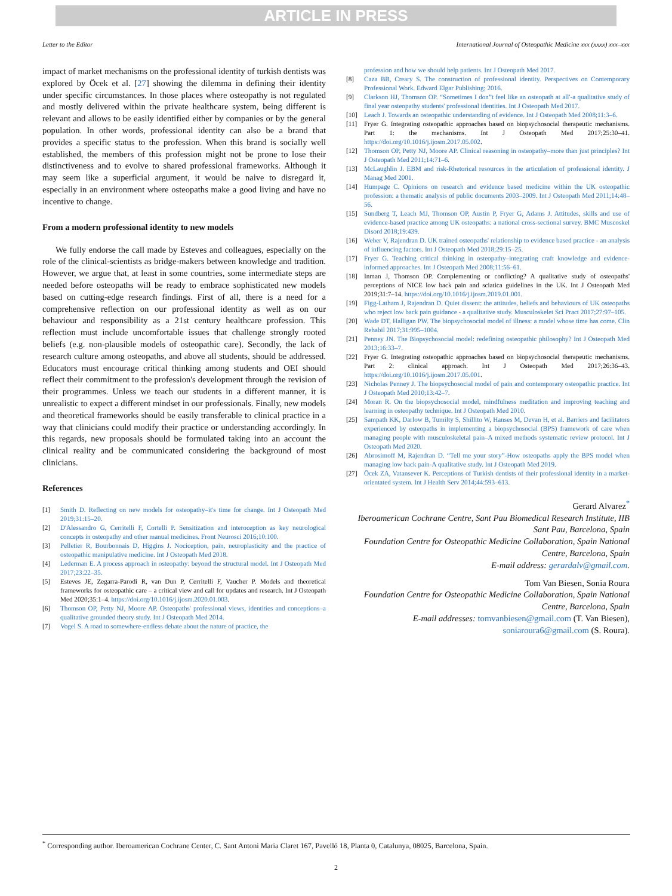ARTICLE IN PRESS
Letter to the Editor International Journal of Osteopathic Medicine xxx (xxxx) xxx–xxx
impact of market mechanisms on the professional identity of turkish dentists was explored by Öcek et al. [27] showing the dilemma in defining their identity under specific circumstances. In those places where osteopathy is not regulated and mostly delivered within the private healthcare system, being different is relevant and allows to be easily identified either by companies or by the general population. In other words, professional identity can also be a brand that provides a specific status to the profession. When this brand is socially well established, the members of this profession might not be prone to lose their distinctiveness and to evolve to shared professional frameworks. Although it may seem like a superficial argument, it would be naive to disregard it, especially in an environment where osteopaths make a good living and have no incentive to change.
From a modern professional identity to new models
We fully endorse the call made by Esteves and colleagues, especially on the role of the clinical-scientists as bridge-makers between knowledge and tradition. However, we argue that, at least in some countries, some intermediate steps are needed before osteopaths will be ready to embrace sophisticated new models based on cutting-edge research findings. First of all, there is a need for a comprehensive reflection on our professional identity as well as on our behaviour and responsibility as a 21st century healthcare profession. This reflection must include uncomfortable issues that challenge strongly rooted beliefs (e.g. non-plausible models of osteopathic care). Secondly, the lack of research culture among osteopaths, and above all students, should be addressed. Educators must encourage critical thinking among students and OEI should reflect their commitment to the profession's development through the revision of their programmes. Unless we teach our students in a different manner, it is unrealistic to expect a different mindset in our professionals. Finally, new models and theoretical frameworks should be easily transferable to clinical practice in a way that clinicians could modify their practice or understanding accordingly. In this regards, new proposals should be formulated taking into an account the clinical reality and be communicated considering the background of most clinicians.
References
[1] Smith D. Reflecting on new models for osteopathy–it's time for change. Int J Osteopath Med 2019;31:15–20.
[2] D'Alessandro G, Cerritelli F, Cortelli P. Sensitization and interoception as key neurological concepts in osteopathy and other manual medicines. Front Neurosci 2016;10:100.
[3] Pelletier R, Bourbonnais D, Higgins J. Nociception, pain, neuroplasticity and the practice of osteopathic manipulative medicine. Int J Osteopath Med 2018.
[4] Lederman E. A process approach in osteopathy: beyond the structural model. Int J Osteopath Med 2017;23:22–35.
[5] Esteves JE, Zegarra-Parodi R, van Dun P, Cerritelli F, Vaucher P. Models and theoretical frameworks for osteopathic care – a critical view and call for updates and research. Int J Osteopath Med 2020;35:1–4. https://doi.org/10.1016/j.ijosm.2020.01.003.
[6] Thomson OP, Petty NJ, Moore AP. Osteopaths' professional views, identities and conceptions–a qualitative grounded theory study. Int J Osteopath Med 2014.
[7] Vogel S. A road to somewhere-endless debate about the nature of practice, the
profession and how we should help patients. Int J Osteopath Med 2017.
[8] Caza BB, Creary S. The construction of professional identity. Perspectives on Contemporary Professional Work. Edward Elgar Publishing; 2016.
[9] Clarkson HJ, Thomson OP. “Sometimes I don”t feel like an osteopath at all'-a qualitative study of final year osteopathy students' professional identities. Int J Osteopath Med 2017.
[10] Leach J. Towards an osteopathic understanding of evidence. Int J Osteopath Med 2008;11:3–6.
[11] Fryer G. Integrating osteopathic approaches based on biopsychosocial therapeutic mechanisms. Part 1: the mechanisms. Int J Osteopath Med 2017;25:30–41. https://doi.org/10.1016/j.ijosm.2017.05.002.
[12] Thomson OP, Petty NJ, Moore AP. Clinical reasoning in osteopathy–more than just principles? Int J Osteopath Med 2011;14:71–6.
[13] McLaughlin J. EBM and risk-Rhetorical resources in the articulation of professional identity. J Manag Med 2001.
[14] Humpage C. Opinions on research and evidence based medicine within the UK osteopathic profession: a thematic analysis of public documents 2003–2009. Int J Osteopath Med 2011;14:48–56.
[15] Sundberg T, Leach MJ, Thomson OP, Austin P, Fryer G, Adams J. Attitudes, skills and use of evidence-based practice among UK osteopaths: a national cross-sectional survey. BMC Muscoskel Disord 2018;19:439.
[16] Weber V, Rajendran D. UK trained osteopaths' relationship to evidence based practice - an analysis of influencing factors. Int J Osteopath Med 2018;29:15–25.
[17] Fryer G. Teaching critical thinking in osteopathy–integrating craft knowledge and evidence-informed approaches. Int J Osteopath Med 2008;11:56–61.
[18] Inman J, Thomson OP. Complementing or conflicting? A qualitative study of osteopaths' perceptions of NICE low back pain and sciatica guidelines in the UK. Int J Osteopath Med 2019;31:7–14. https://doi.org/10.1016/j.ijosm.2019.01.001.
[19] Figg-Latham J, Rajendran D. Quiet dissent: the attitudes, beliefs and behaviours of UK osteopaths who reject low back pain guidance - a qualitative study. Musculoskelet Sci Pract 2017;27:97–105.
[20] Wade DT, Halligan PW. The biopsychosocial model of illness: a model whose time has come. Clin Rehabil 2017;31:995–1004.
[21] Penney JN. The Biopsychosocial model: redefining osteopathic philosophy? Int J Osteopath Med 2013;16:33–7.
[22] Fryer G. Integrating osteopathic approaches based on biopsychosocial therapeutic mechanisms. Part 2: clinical approach. Int J Osteopath Med 2017;26:36–43. https://doi.org/10.1016/j.ijosm.2017.05.001.
[23] Nicholas Penney J. The biopsychosocial model of pain and contemporary osteopathic practice. Int J Osteopath Med 2010;13:42–7.
[24] Moran R. On the biopsychosocial model, mindfulness meditation and improving teaching and learning in osteopathy technique. Int J Osteopath Med 2010.
[25] Sampath KK, Darlow B, Tumilty S, Shillito W, Hanses M, Devan H, et al. Barriers and facilitators experienced by osteopaths in implementing a biopsychosocial (BPS) framework of care when managing people with musculoskeletal pain–A mixed methods systematic review protocol. Int J Osteopath Med 2020.
[26] Abrosimoff M, Rajendran D. “Tell me your story”-How osteopaths apply the BPS model when managing low back pain-A qualitative study. Int J Osteopath Med 2019.
[27] Öcek ZA, Vatansever K. Perceptions of Turkish dentists of their professional identity in a market-orientated system. Int J Health Serv 2014;44:593–613.
Gerard Alvarez<sup>*</sup>
Iberoamerican Cochrane Centre, Sant Pau Biomedical Research Institute, IIB Sant Pau, Barcelona, Spain
Foundation Centre for Osteopathic Medicine Collaboration, Spain National Centre, Barcelona, Spain
E-mail address: gerardalv@gmail.com.
Tom Van Biesen, Sonia Roura
Foundation Centre for Osteopathic Medicine Collaboration, Spain National Centre, Barcelona, Spain
E-mail addresses: tomvanbiesen@gmail.com (T. Van Biesen),
soniaroura6@gmail.com (S. Roura).
<sup>*</sup> Corresponding author. Iberoamerican Cochrane Center, C. Sant Antoni Maria Claret 167, Pavelló 18, Planta 0, Catalunya, 08025, Barcelona, Spain.
2